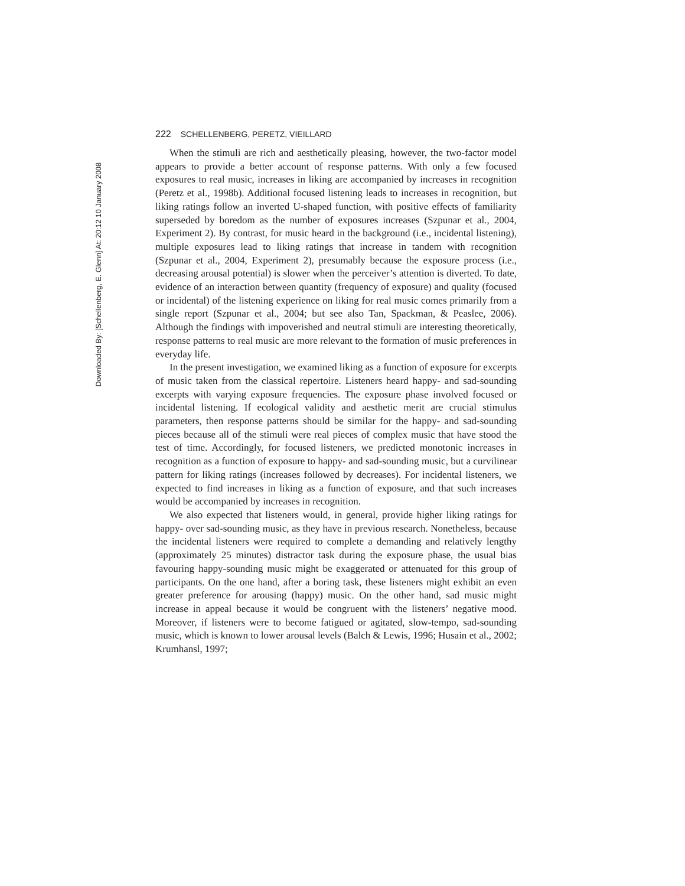Downloaded By: [Schellenberg, E. Glenn] At: 20:12 10 January 2008
222 SCHELLENBERG, PERETZ, VIEILLARD
When the stimuli are rich and aesthetically pleasing, however, the two-factor model appears to provide a better account of response patterns. With only a few focused exposures to real music, increases in liking are accompanied by increases in recognition (Peretz et al., 1998b). Additional focused listening leads to increases in recognition, but liking ratings follow an inverted U-shaped function, with positive effects of familiarity superseded by boredom as the number of exposures increases (Szpunar et al., 2004, Experiment 2). By contrast, for music heard in the background (i.e., incidental listening), multiple exposures lead to liking ratings that increase in tandem with recognition (Szpunar et al., 2004, Experiment 2), presumably because the exposure process (i.e., decreasing arousal potential) is slower when the perceiver’s attention is diverted. To date, evidence of an interaction between quantity (frequency of exposure) and quality (focused or incidental) of the listening experience on liking for real music comes primarily from a single report (Szpunar et al., 2004; but see also Tan, Spackman, & Peaslee, 2006). Although the findings with impoverished and neutral stimuli are interesting theoretically, response patterns to real music are more relevant to the formation of music preferences in everyday life.
In the present investigation, we examined liking as a function of exposure for excerpts of music taken from the classical repertoire. Listeners heard happy- and sad-sounding excerpts with varying exposure frequencies. The exposure phase involved focused or incidental listening. If ecological validity and aesthetic merit are crucial stimulus parameters, then response patterns should be similar for the happy- and sad-sounding pieces because all of the stimuli were real pieces of complex music that have stood the test of time. Accordingly, for focused listeners, we predicted monotonic increases in recognition as a function of exposure to happy- and sad-sounding music, but a curvilinear pattern for liking ratings (increases followed by decreases). For incidental listeners, we expected to find increases in liking as a function of exposure, and that such increases would be accompanied by increases in recognition.
We also expected that listeners would, in general, provide higher liking ratings for happy- over sad-sounding music, as they have in previous research. Nonetheless, because the incidental listeners were required to complete a demanding and relatively lengthy (approximately 25 minutes) distractor task during the exposure phase, the usual bias favouring happy-sounding music might be exaggerated or attenuated for this group of participants. On the one hand, after a boring task, these listeners might exhibit an even greater preference for arousing (happy) music. On the other hand, sad music might increase in appeal because it would be congruent with the listeners’ negative mood. Moreover, if listeners were to become fatigued or agitated, slow-tempo, sad-sounding music, which is known to lower arousal levels (Balch & Lewis, 1996; Husain et al., 2002; Krumhansl, 1997;